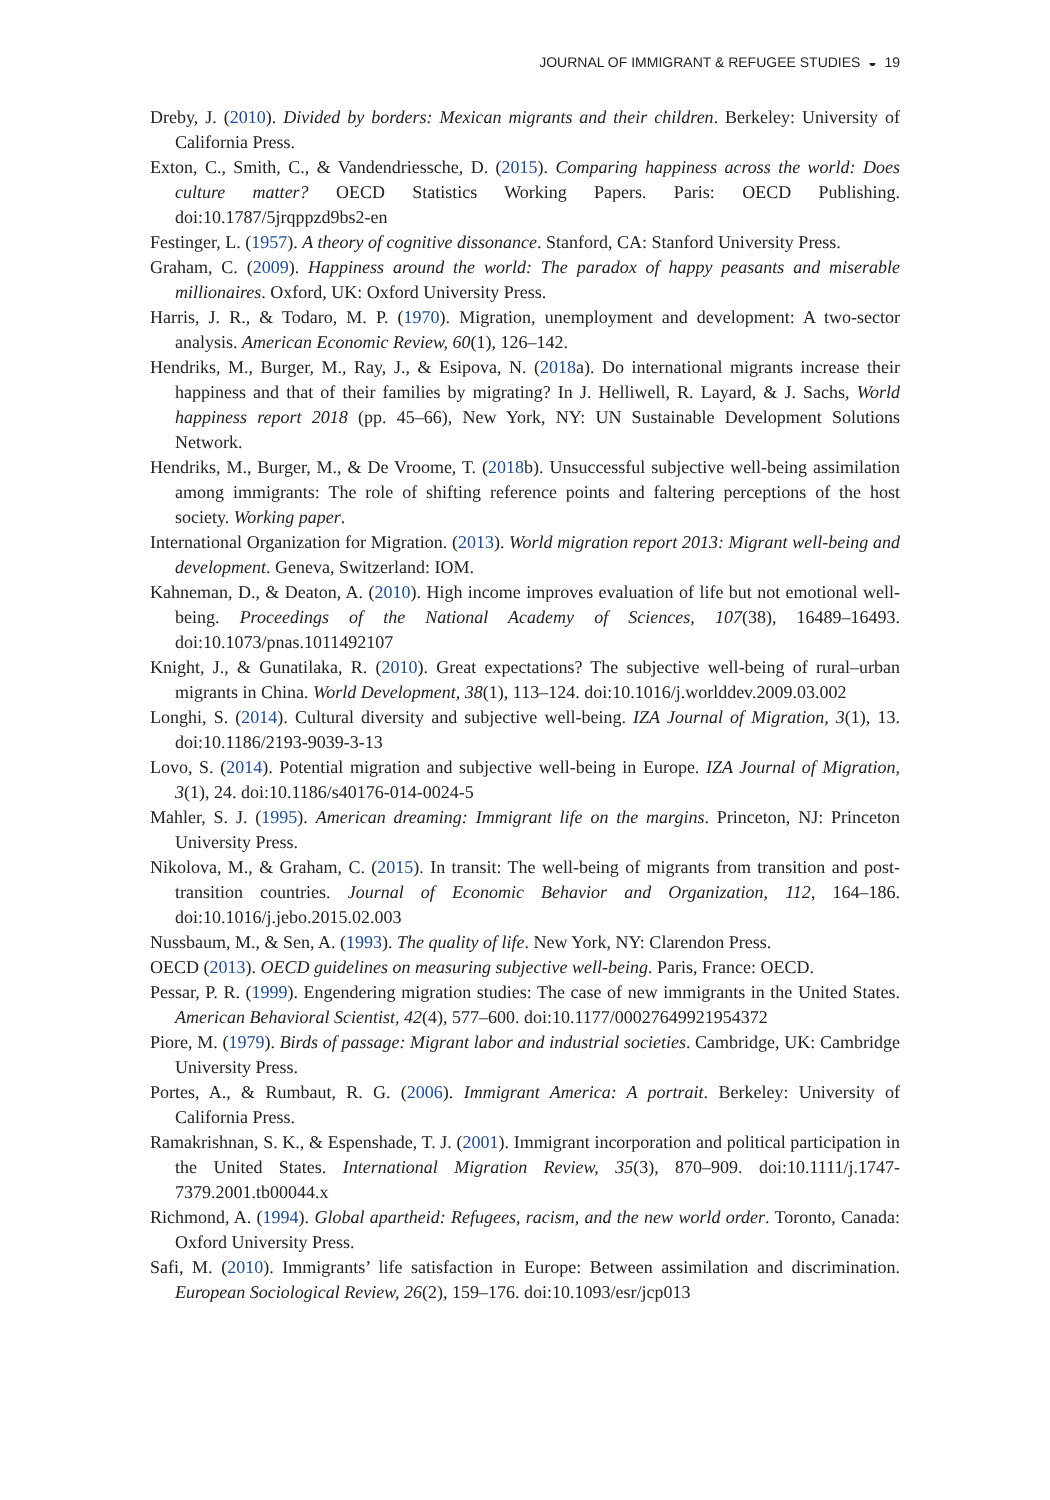JOURNAL OF IMMIGRANT & REFUGEE STUDIES ◒ 19
Dreby, J. (2010). Divided by borders: Mexican migrants and their children. Berkeley: University of California Press.
Exton, C., Smith, C., & Vandendriessche, D. (2015). Comparing happiness across the world: Does culture matter? OECD Statistics Working Papers. Paris: OECD Publishing. doi:10.1787/5jrqppzd9bs2-en
Festinger, L. (1957). A theory of cognitive dissonance. Stanford, CA: Stanford University Press.
Graham, C. (2009). Happiness around the world: The paradox of happy peasants and miserable millionaires. Oxford, UK: Oxford University Press.
Harris, J. R., & Todaro, M. P. (1970). Migration, unemployment and development: A two-sector analysis. American Economic Review, 60(1), 126–142.
Hendriks, M., Burger, M., Ray, J., & Esipova, N. (2018a). Do international migrants increase their happiness and that of their families by migrating? In J. Helliwell, R. Layard, & J. Sachs, World happiness report 2018 (pp. 45–66), New York, NY: UN Sustainable Development Solutions Network.
Hendriks, M., Burger, M., & De Vroome, T. (2018b). Unsuccessful subjective well-being assimilation among immigrants: The role of shifting reference points and faltering perceptions of the host society. Working paper.
International Organization for Migration. (2013). World migration report 2013: Migrant well-being and development. Geneva, Switzerland: IOM.
Kahneman, D., & Deaton, A. (2010). High income improves evaluation of life but not emotional well-being. Proceedings of the National Academy of Sciences, 107(38), 16489–16493. doi:10.1073/pnas.1011492107
Knight, J., & Gunatilaka, R. (2010). Great expectations? The subjective well-being of rural–urban migrants in China. World Development, 38(1), 113–124. doi:10.1016/j.worlddev.2009.03.002
Longhi, S. (2014). Cultural diversity and subjective well-being. IZA Journal of Migration, 3(1), 13. doi:10.1186/2193-9039-3-13
Lovo, S. (2014). Potential migration and subjective well-being in Europe. IZA Journal of Migration, 3(1), 24. doi:10.1186/s40176-014-0024-5
Mahler, S. J. (1995). American dreaming: Immigrant life on the margins. Princeton, NJ: Princeton University Press.
Nikolova, M., & Graham, C. (2015). In transit: The well-being of migrants from transition and post-transition countries. Journal of Economic Behavior and Organization, 112, 164–186. doi:10.1016/j.jebo.2015.02.003
Nussbaum, M., & Sen, A. (1993). The quality of life. New York, NY: Clarendon Press.
OECD (2013). OECD guidelines on measuring subjective well-being. Paris, France: OECD.
Pessar, P. R. (1999). Engendering migration studies: The case of new immigrants in the United States. American Behavioral Scientist, 42(4), 577–600. doi:10.1177/00027649921954372
Piore, M. (1979). Birds of passage: Migrant labor and industrial societies. Cambridge, UK: Cambridge University Press.
Portes, A., & Rumbaut, R. G. (2006). Immigrant America: A portrait. Berkeley: University of California Press.
Ramakrishnan, S. K., & Espenshade, T. J. (2001). Immigrant incorporation and political participation in the United States. International Migration Review, 35(3), 870–909. doi:10.1111/j.1747-7379.2001.tb00044.x
Richmond, A. (1994). Global apartheid: Refugees, racism, and the new world order. Toronto, Canada: Oxford University Press.
Safi, M. (2010). Immigrants’ life satisfaction in Europe: Between assimilation and discrimination. European Sociological Review, 26(2), 159–176. doi:10.1093/esr/jcp013